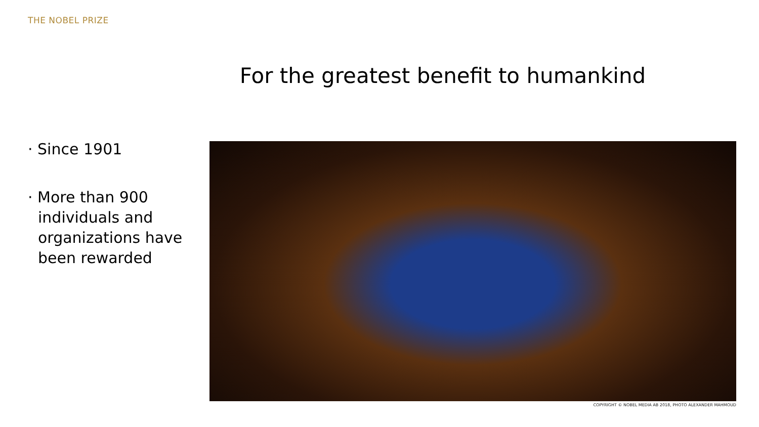THE NOBEL PRIZE
For the greatest benefit to humankind
· Since 1901
· More than 900 individuals and organizations have been rewarded
COPYRIGHT © NOBEL MEDIA AB 2018, PHOTO ALEXANDER MAHMOUD